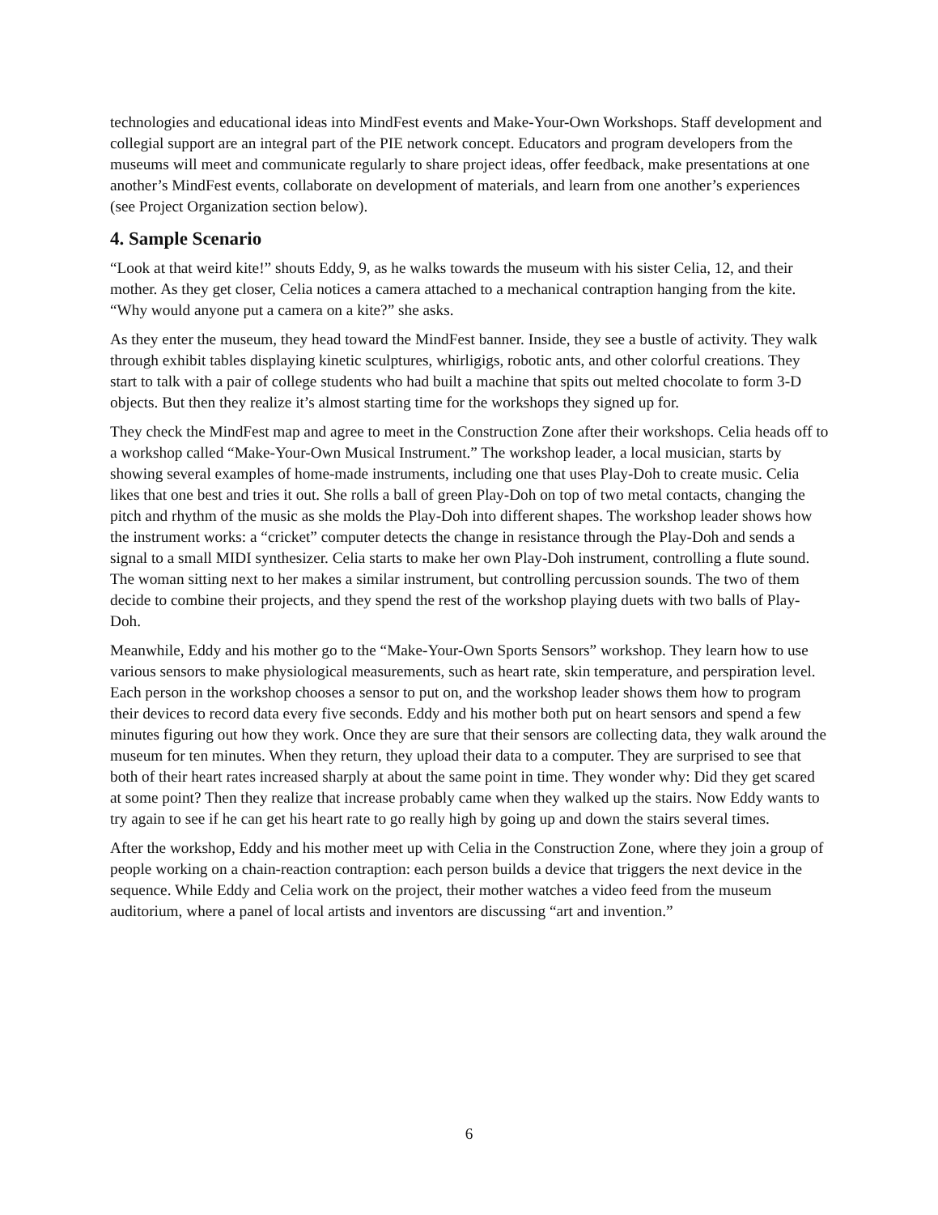technologies and educational ideas into MindFest events and Make-Your-Own Workshops. Staff development and collegial support are an integral part of the PIE network concept. Educators and program developers from the museums will meet and communicate regularly to share project ideas, offer feedback, make presentations at one another’s MindFest events, collaborate on development of materials, and learn from one another’s experiences (see Project Organization section below).
4. Sample Scenario
“Look at that weird kite!” shouts Eddy, 9, as he walks towards the museum with his sister Celia, 12, and their mother. As they get closer, Celia notices a camera attached to a mechanical contraption hanging from the kite. “Why would anyone put a camera on a kite?” she asks.
As they enter the museum, they head toward the MindFest banner. Inside, they see a bustle of activity. They walk through exhibit tables displaying kinetic sculptures, whirligigs, robotic ants, and other colorful creations. They start to talk with a pair of college students who had built a machine that spits out melted chocolate to form 3-D objects. But then they realize it’s almost starting time for the workshops they signed up for.
They check the MindFest map and agree to meet in the Construction Zone after their workshops. Celia heads off to a workshop called “Make-Your-Own Musical Instrument.” The workshop leader, a local musician, starts by showing several examples of home-made instruments, including one that uses Play-Doh to create music. Celia likes that one best and tries it out. She rolls a ball of green Play-Doh on top of two metal contacts, changing the pitch and rhythm of the music as she molds the Play-Doh into different shapes. The workshop leader shows how the instrument works: a “cricket” computer detects the change in resistance through the Play-Doh and sends a signal to a small MIDI synthesizer. Celia starts to make her own Play-Doh instrument, controlling a flute sound. The woman sitting next to her makes a similar instrument, but controlling percussion sounds. The two of them decide to combine their projects, and they spend the rest of the workshop playing duets with two balls of Play-Doh.
Meanwhile, Eddy and his mother go to the “Make-Your-Own Sports Sensors” workshop. They learn how to use various sensors to make physiological measurements, such as heart rate, skin temperature, and perspiration level. Each person in the workshop chooses a sensor to put on, and the workshop leader shows them how to program their devices to record data every five seconds. Eddy and his mother both put on heart sensors and spend a few minutes figuring out how they work. Once they are sure that their sensors are collecting data, they walk around the museum for ten minutes. When they return, they upload their data to a computer. They are surprised to see that both of their heart rates increased sharply at about the same point in time. They wonder why: Did they get scared at some point? Then they realize that increase probably came when they walked up the stairs. Now Eddy wants to try again to see if he can get his heart rate to go really high by going up and down the stairs several times.
After the workshop, Eddy and his mother meet up with Celia in the Construction Zone, where they join a group of people working on a chain-reaction contraption: each person builds a device that triggers the next device in the sequence. While Eddy and Celia work on the project, their mother watches a video feed from the museum auditorium, where a panel of local artists and inventors are discussing “art and invention.”
6